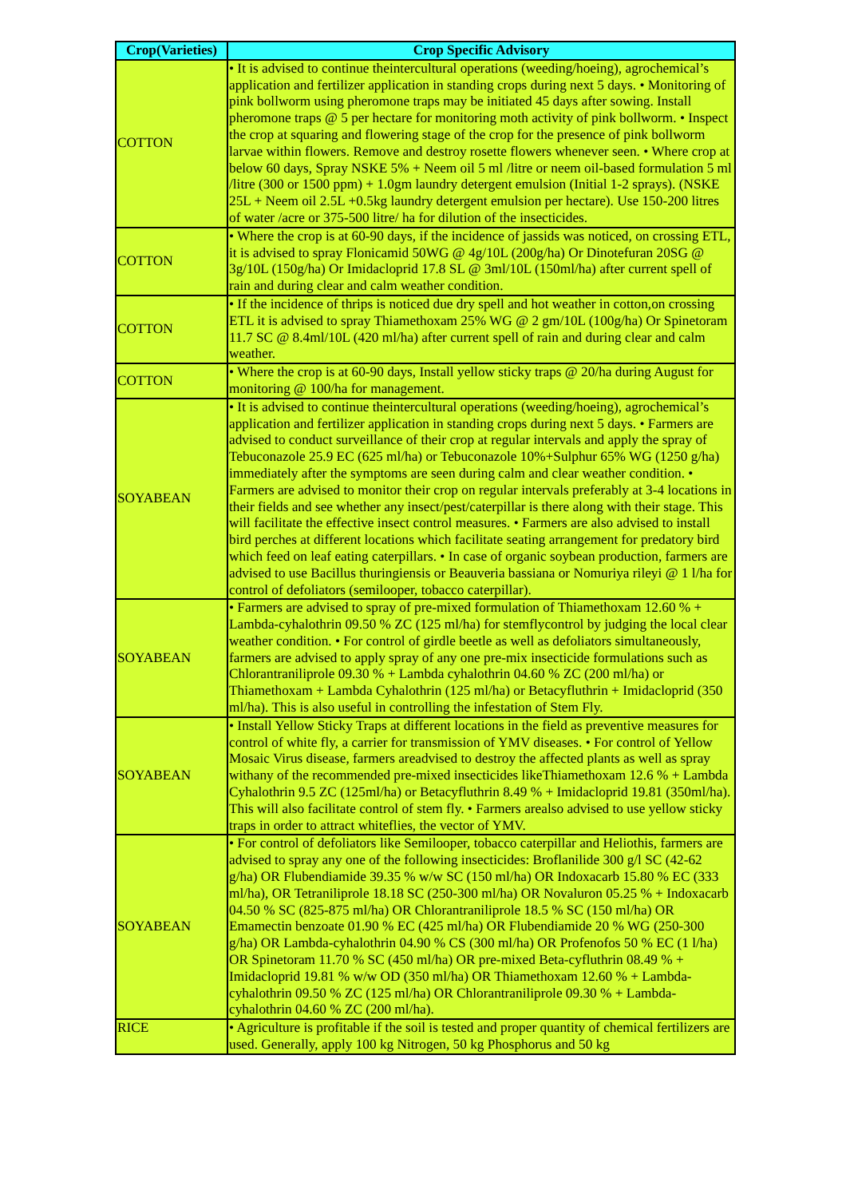| Crop(Varieties) | Crop Specific Advisory |
| --- | --- |
| COTTON | • It is advised to continue theintercultural operations (weeding/hoeing), agrochemical’s application and fertilizer application in standing crops during next 5 days. • Monitoring of pink bollworm using pheromone traps may be initiated 45 days after sowing. Install pheromone traps @ 5 per hectare for monitoring moth activity of pink bollworm. • Inspect the crop at squaring and flowering stage of the crop for the presence of pink bollworm larvae within flowers. Remove and destroy rosette flowers whenever seen. • Where crop at below 60 days, Spray NSKE 5% + Neem oil 5 ml /litre or neem oil-based formulation 5 ml /litre (300 or 1500 ppm) + 1.0gm laundry detergent emulsion (Initial 1-2 sprays). (NSKE 25L + Neem oil 2.5L +0.5kg laundry detergent emulsion per hectare). Use 150-200 litres of water /acre or 375-500 litre/ ha for dilution of the insecticides. |
| COTTON | • Where the crop is at 60-90 days, if the incidence of jassids was noticed, on crossing ETL, it is advised to spray Flonicamid 50WG @ 4g/10L (200g/ha) Or Dinotefuran 20SG @ 3g/10L (150g/ha) Or Imidacloprid 17.8 SL @ 3ml/10L (150ml/ha) after current spell of rain and during clear and calm weather condition. |
| COTTON | • If the incidence of thrips is noticed due dry spell and hot weather in cotton,on crossing ETL it is advised to spray Thiamethoxam 25% WG @ 2 gm/10L (100g/ha) Or Spinetoram 11.7 SC @ 8.4ml/10L (420 ml/ha) after current spell of rain and during clear and calm weather. |
| COTTON | • Where the crop is at 60-90 days, Install yellow sticky traps @ 20/ha during August for monitoring @ 100/ha for management. |
| SOYABEAN | • It is advised to continue theintercultural operations (weeding/hoeing), agrochemical’s application and fertilizer application in standing crops during next 5 days. • Farmers are advised to conduct surveillance of their crop at regular intervals and apply the spray of Tebuconazole 25.9 EC (625 ml/ha) or Tebuconazole 10%+Sulphur 65% WG (1250 g/ha) immediately after the symptoms are seen during calm and clear weather condition. • Farmers are advised to monitor their crop on regular intervals preferably at 3-4 locations in their fields and see whether any insect/pest/caterpillar is there along with their stage. This will facilitate the effective insect control measures. • Farmers are also advised to install bird perches at different locations which facilitate seating arrangement for predatory bird which feed on leaf eating caterpillars. • In case of organic soybean production, farmers are advised to use Bacillus thuringiensis or Beauveria bassiana or Nomuriya rileyi @ 1 l/ha for control of defoliators (semilooper, tobacco caterpillar). |
| SOYABEAN | • Farmers are advised to spray of pre-mixed formulation of Thiamethoxam 12.60 % + Lambda-cyhalothrin 09.50 % ZC (125 ml/ha) for stemflycontrol by judging the local clear weather condition. • For control of girdle beetle as well as defoliators simultaneously, farmers are advised to apply spray of any one pre-mix insecticide formulations such as Chlorantraniliprole 09.30 % + Lambda cyhalothrin 04.60 % ZC (200 ml/ha) or Thiamethoxam + Lambda Cyhalothrin (125 ml/ha) or Betacyfluthrin + Imidacloprid (350 ml/ha). This is also useful in controlling the infestation of Stem Fly. |
| SOYABEAN | • Install Yellow Sticky Traps at different locations in the field as preventive measures for control of white fly, a carrier for transmission of YMV diseases. • For control of Yellow Mosaic Virus disease, farmers areadvised to destroy the affected plants as well as spray withany of the recommended pre-mixed insecticides likeThiamethoxam 12.6 % + Lambda Cyhalothrin 9.5 ZC (125ml/ha) or Betacyfluthrin 8.49 % + Imidacloprid 19.81 (350ml/ha). This will also facilitate control of stem fly. • Farmers arealso advised to use yellow sticky traps in order to attract whiteflies, the vector of YMV. |
| SOYABEAN | • For control of defoliators like Semilooper, tobacco caterpillar and Heliothis, farmers are advised to spray any one of the following insecticides: Broflanilide 300 g/l SC (42-62 g/ha) OR Flubendiamide 39.35 % w/w SC (150 ml/ha) OR Indoxacarb 15.80 % EC (333 ml/ha), OR Tetraniliprole 18.18 SC (250-300 ml/ha) OR Novaluron 05.25 % + Indoxacarb 04.50 % SC (825-875 ml/ha) OR Chlorantraniliprole 18.5 % SC (150 ml/ha) OR Emamectin benzoate 01.90 % EC (425 ml/ha) OR Flubendiamide 20 % WG (250-300 g/ha) OR Lambda-cyhalothrin 04.90 % CS (300 ml/ha) OR Profenofos 50 % EC (1 l/ha) OR Spinetoram 11.70 % SC (450 ml/ha) OR pre-mixed Beta-cyfluthrin 08.49 % + Imidacloprid 19.81 % w/w OD (350 ml/ha) OR Thiamethoxam 12.60 % + Lambda-cyhalothrin 09.50 % ZC (125 ml/ha) OR Chlorantraniliprole 09.30 % + Lambda-cyhalothrin 04.60 % ZC (200 ml/ha). |
| RICE | • Agriculture is profitable if the soil is tested and proper quantity of chemical fertilizers are used. Generally, apply 100 kg Nitrogen, 50 kg Phosphorus and 50 kg |